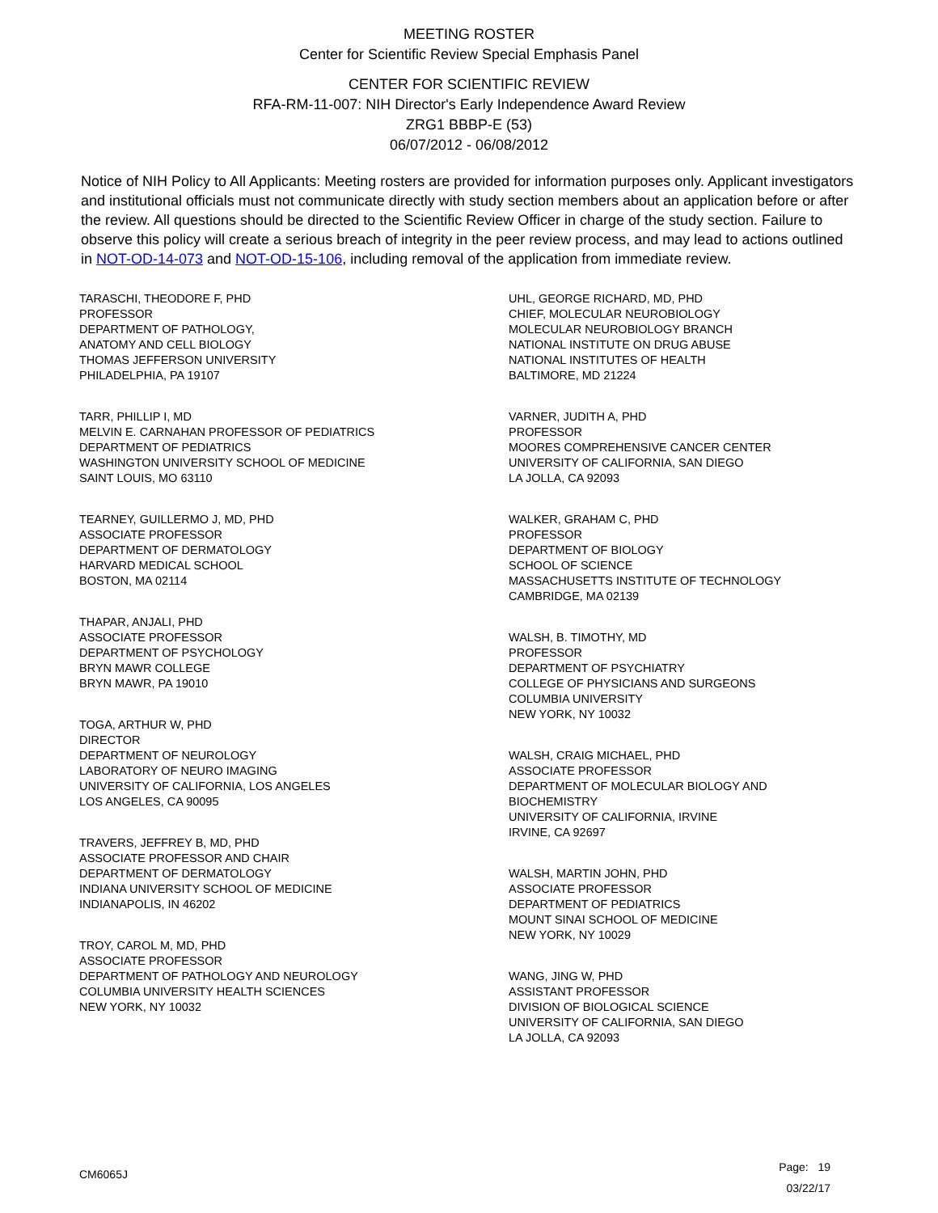MEETING ROSTER
Center for Scientific Review Special Emphasis Panel
CENTER FOR SCIENTIFIC REVIEW
RFA-RM-11-007: NIH Director's Early Independence Award Review
ZRG1 BBBP-E (53)
06/07/2012 - 06/08/2012
Notice of NIH Policy to All Applicants: Meeting rosters are provided for information purposes only. Applicant investigators and institutional officials must not communicate directly with study section members about an application before or after the review. All questions should be directed to the Scientific Review Officer in charge of the study section. Failure to observe this policy will create a serious breach of integrity in the peer review process, and may lead to actions outlined in NOT-OD-14-073 and NOT-OD-15-106, including removal of the application from immediate review.
TARASCHI, THEODORE F, PHD
PROFESSOR
DEPARTMENT OF PATHOLOGY,
ANATOMY AND CELL BIOLOGY
THOMAS JEFFERSON UNIVERSITY
PHILADELPHIA, PA 19107
TARR, PHILLIP I, MD
MELVIN E. CARNAHAN PROFESSOR OF PEDIATRICS
DEPARTMENT OF PEDIATRICS
WASHINGTON UNIVERSITY SCHOOL OF MEDICINE
SAINT LOUIS, MO 63110
TEARNEY, GUILLERMO J, MD, PHD
ASSOCIATE PROFESSOR
DEPARTMENT OF DERMATOLOGY
HARVARD MEDICAL SCHOOL
BOSTON, MA 02114
THAPAR, ANJALI, PHD
ASSOCIATE PROFESSOR
DEPARTMENT OF PSYCHOLOGY
BRYN MAWR COLLEGE
BRYN MAWR, PA 19010
TOGA, ARTHUR W, PHD
DIRECTOR
DEPARTMENT OF NEUROLOGY
LABORATORY OF NEURO IMAGING
UNIVERSITY OF CALIFORNIA, LOS ANGELES
LOS ANGELES, CA 90095
TRAVERS, JEFFREY B, MD, PHD
ASSOCIATE PROFESSOR AND CHAIR
DEPARTMENT OF DERMATOLOGY
INDIANA UNIVERSITY SCHOOL OF MEDICINE
INDIANAPOLIS, IN 46202
TROY, CAROL M, MD, PHD
ASSOCIATE PROFESSOR
DEPARTMENT OF PATHOLOGY AND NEUROLOGY
COLUMBIA UNIVERSITY HEALTH SCIENCES
NEW YORK, NY 10032
UHL, GEORGE RICHARD, MD, PHD
CHIEF, MOLECULAR NEUROBIOLOGY
MOLECULAR NEUROBIOLOGY BRANCH
NATIONAL INSTITUTE ON DRUG ABUSE
NATIONAL INSTITUTES OF HEALTH
BALTIMORE, MD 21224
VARNER, JUDITH A, PHD
PROFESSOR
MOORES COMPREHENSIVE CANCER CENTER
UNIVERSITY OF CALIFORNIA, SAN DIEGO
LA JOLLA, CA 92093
WALKER, GRAHAM C, PHD
PROFESSOR
DEPARTMENT OF BIOLOGY
SCHOOL OF SCIENCE
MASSACHUSETTS INSTITUTE OF TECHNOLOGY
CAMBRIDGE, MA 02139
WALSH, B. TIMOTHY, MD
PROFESSOR
DEPARTMENT OF PSYCHIATRY
COLLEGE OF PHYSICIANS AND SURGEONS
COLUMBIA UNIVERSITY
NEW YORK, NY 10032
WALSH, CRAIG MICHAEL, PHD
ASSOCIATE PROFESSOR
DEPARTMENT OF MOLECULAR BIOLOGY AND
BIOCHEMISTRY
UNIVERSITY OF CALIFORNIA, IRVINE
IRVINE, CA 92697
WALSH, MARTIN JOHN, PHD
ASSOCIATE PROFESSOR
DEPARTMENT OF PEDIATRICS
MOUNT SINAI SCHOOL OF MEDICINE
NEW YORK, NY 10029
WANG, JING W, PHD
ASSISTANT PROFESSOR
DIVISION OF BIOLOGICAL SCIENCE
UNIVERSITY OF CALIFORNIA, SAN DIEGO
LA JOLLA, CA 92093
CM6065J
Page: 19
03/22/17